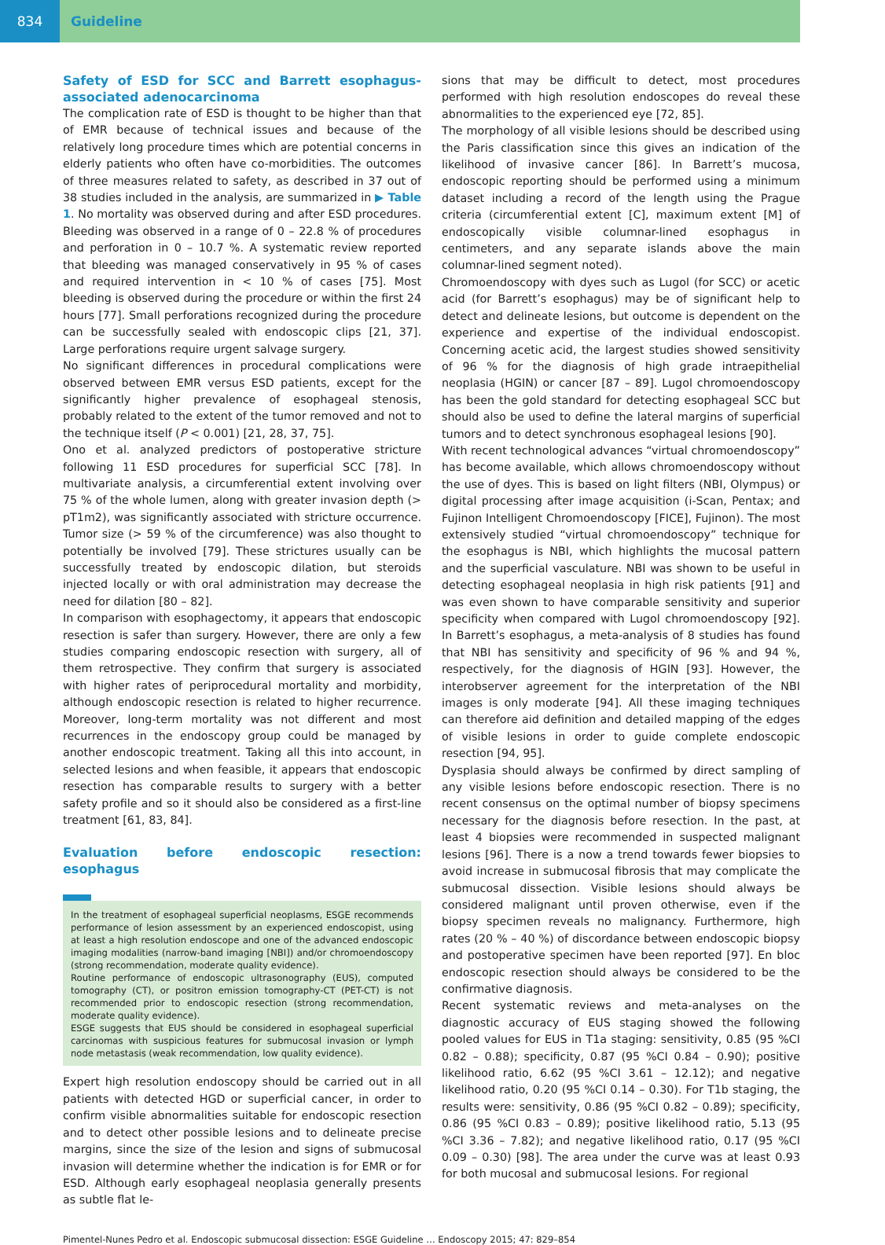834 Guideline
Safety of ESD for SCC and Barrett esophagus-associated adenocarcinoma
The complication rate of ESD is thought to be higher than that of EMR because of technical issues and because of the relatively long procedure times which are potential concerns in elderly patients who often have co-morbidities. The outcomes of three measures related to safety, as described in 37 out of 38 studies included in the analysis, are summarized in ▶ Table 1. No mortality was observed during and after ESD procedures. Bleeding was observed in a range of 0 – 22.8 % of procedures and perforation in 0 – 10.7 %. A systematic review reported that bleeding was managed conservatively in 95 % of cases and required intervention in < 10 % of cases [75]. Most bleeding is observed during the procedure or within the first 24 hours [77]. Small perforations recognized during the procedure can be successfully sealed with endoscopic clips [21, 37]. Large perforations require urgent salvage surgery.
No significant differences in procedural complications were observed between EMR versus ESD patients, except for the significantly higher prevalence of esophageal stenosis, probably related to the extent of the tumor removed and not to the technique itself (P < 0.001) [21, 28, 37, 75].
Ono et al. analyzed predictors of postoperative stricture following 11 ESD procedures for superficial SCC [78]. In multivariate analysis, a circumferential extent involving over 75 % of the whole lumen, along with greater invasion depth (> pT1m2), was significantly associated with stricture occurrence. Tumor size (> 59 % of the circumference) was also thought to potentially be involved [79]. These strictures usually can be successfully treated by endoscopic dilation, but steroids injected locally or with oral administration may decrease the need for dilation [80 – 82].
In comparison with esophagectomy, it appears that endoscopic resection is safer than surgery. However, there are only a few studies comparing endoscopic resection with surgery, all of them retrospective. They confirm that surgery is associated with higher rates of periprocedural mortality and morbidity, although endoscopic resection is related to higher recurrence. Moreover, long-term mortality was not different and most recurrences in the endoscopy group could be managed by another endoscopic treatment. Taking all this into account, in selected lesions and when feasible, it appears that endoscopic resection has comparable results to surgery with a better safety profile and so it should also be considered as a first-line treatment [61, 83, 84].
Evaluation before endoscopic resection: esophagus
In the treatment of esophageal superficial neoplasms, ESGE recommends performance of lesion assessment by an experienced endoscopist, using at least a high resolution endoscope and one of the advanced endoscopic imaging modalities (narrow-band imaging [NBI]) and/or chromoendoscopy (strong recommendation, moderate quality evidence).
Routine performance of endoscopic ultrasonography (EUS), computed tomography (CT), or positron emission tomography-CT (PET-CT) is not recommended prior to endoscopic resection (strong recommendation, moderate quality evidence).
ESGE suggests that EUS should be considered in esophageal superficial carcinomas with suspicious features for submucosal invasion or lymph node metastasis (weak recommendation, low quality evidence).
Expert high resolution endoscopy should be carried out in all patients with detected HGD or superficial cancer, in order to confirm visible abnormalities suitable for endoscopic resection and to detect other possible lesions and to delineate precise margins, since the size of the lesion and signs of submucosal invasion will determine whether the indication is for EMR or for ESD. Although early esophageal neoplasia generally presents as subtle flat le-
sions that may be difficult to detect, most procedures performed with high resolution endoscopes do reveal these abnormalities to the experienced eye [72, 85].
The morphology of all visible lesions should be described using the Paris classification since this gives an indication of the likelihood of invasive cancer [86]. In Barrett’s mucosa, endoscopic reporting should be performed using a minimum dataset including a record of the length using the Prague criteria (circumferential extent [C], maximum extent [M] of endoscopically visible columnar-lined esophagus in centimeters, and any separate islands above the main columnar-lined segment noted).
Chromoendoscopy with dyes such as Lugol (for SCC) or acetic acid (for Barrett’s esophagus) may be of significant help to detect and delineate lesions, but outcome is dependent on the experience and expertise of the individual endoscopist. Concerning acetic acid, the largest studies showed sensitivity of 96 % for the diagnosis of high grade intraepithelial neoplasia (HGIN) or cancer [87 – 89]. Lugol chromoendoscopy has been the gold standard for detecting esophageal SCC but should also be used to define the lateral margins of superficial tumors and to detect synchronous esophageal lesions [90].
With recent technological advances “virtual chromoendoscopy” has become available, which allows chromoendoscopy without the use of dyes. This is based on light filters (NBI, Olympus) or digital processing after image acquisition (i-Scan, Pentax; and Fujinon Intelligent Chromoendoscopy [FICE], Fujinon). The most extensively studied “virtual chromoendoscopy” technique for the esophagus is NBI, which highlights the mucosal pattern and the superficial vasculature. NBI was shown to be useful in detecting esophageal neoplasia in high risk patients [91] and was even shown to have comparable sensitivity and superior specificity when compared with Lugol chromoendoscopy [92]. In Barrett’s esophagus, a meta-analysis of 8 studies has found that NBI has sensitivity and specificity of 96 % and 94 %, respectively, for the diagnosis of HGIN [93]. However, the interobserver agreement for the interpretation of the NBI images is only moderate [94]. All these imaging techniques can therefore aid definition and detailed mapping of the edges of visible lesions in order to guide complete endoscopic resection [94, 95].
Dysplasia should always be confirmed by direct sampling of any visible lesions before endoscopic resection. There is no recent consensus on the optimal number of biopsy specimens necessary for the diagnosis before resection. In the past, at least 4 biopsies were recommended in suspected malignant lesions [96]. There is a now a trend towards fewer biopsies to avoid increase in submucosal fibrosis that may complicate the submucosal dissection. Visible lesions should always be considered malignant until proven otherwise, even if the biopsy specimen reveals no malignancy. Furthermore, high rates (20 % – 40 %) of discordance between endoscopic biopsy and postoperative specimen have been reported [97]. En bloc endoscopic resection should always be considered to be the confirmative diagnosis.
Recent systematic reviews and meta-analyses on the diagnostic accuracy of EUS staging showed the following pooled values for EUS in T1a staging: sensitivity, 0.85 (95 %CI 0.82 – 0.88); specificity, 0.87 (95 %CI 0.84 – 0.90); positive likelihood ratio, 6.62 (95 %CI 3.61 – 12.12); and negative likelihood ratio, 0.20 (95 %CI 0.14 – 0.30). For T1b staging, the results were: sensitivity, 0.86 (95 %CI 0.82 – 0.89); specificity, 0.86 (95 %CI 0.83 – 0.89); positive likelihood ratio, 5.13 (95 %CI 3.36 – 7.82); and negative likelihood ratio, 0.17 (95 %CI 0.09 – 0.30) [98]. The area under the curve was at least 0.93 for both mucosal and submucosal lesions. For regional
Pimentel-Nunes Pedro et al. Endoscopic submucosal dissection: ESGE Guideline … Endoscopy 2015; 47: 829–854